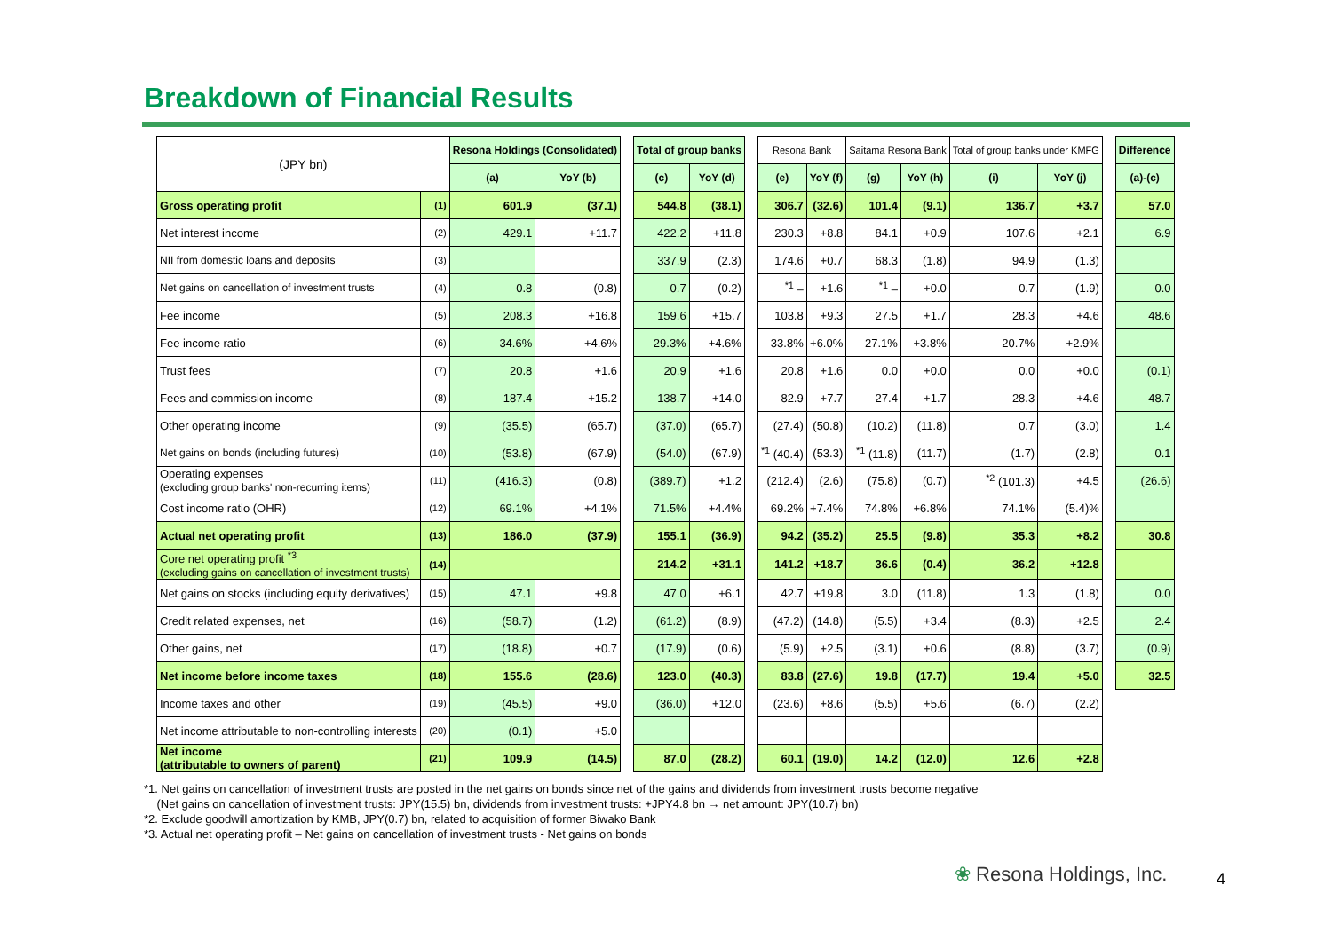Breakdown of Financial Results
| (JPY bn) | | Resona Holdings (Consolidated) | | | Total of group banks | | | Resona Bank | | Saitama Resona Bank | | Total of group banks under KMFG | | | Difference |
| | | (a) | YoY (b) | | (c) | YoY (d) | | (e) | YoY (f) | (g) | YoY (h) | (i) | YoY (j) | | (a)-(c) |
| Gross operating profit | (1) | 601.9 | (37.1) | | 544.8 | (38.1) | | 306.7 | (32.6) | 101.4 | (9.1) | 136.7 | +3.7 | | 57.0 |
| Net interest income | (2) | 429.1 | +11.7 | | 422.2 | +11.8 | | 230.3 | +8.8 | 84.1 | +0.9 | 107.6 | +2.1 | | 6.9 |
| NII from domestic loans and deposits | (3) | | | | 337.9 | (2.3) | | 174.6 | +0.7 | 68.3 | (1.8) | 94.9 | (1.3) | | |
| Net gains on cancellation of investment trusts | (4) | 0.8 | (0.8) | | 0.7 | (0.2) | | <sup>*1</sup> – | +1.6 | <sup>*1</sup> – | +0.0 | 0.7 | (1.9) | | 0.0 |
| Fee income | (5) | 208.3 | +16.8 | | 159.6 | +15.7 | | 103.8 | +9.3 | 27.5 | +1.7 | 28.3 | +4.6 | | 48.6 |
| Fee income ratio | (6) | 34.6% | +4.6% | | 29.3% | +4.6% | | 33.8% | +6.0% | 27.1% | +3.8% | 20.7% | +2.9% | | |
| Trust fees | (7) | 20.8 | +1.6 | | 20.9 | +1.6 | | 20.8 | +1.6 | 0.0 | +0.0 | 0.0 | +0.0 | | (0.1) |
| Fees and commission income | (8) | 187.4 | +15.2 | | 138.7 | +14.0 | | 82.9 | +7.7 | 27.4 | +1.7 | 28.3 | +4.6 | | 48.7 |
| Other operating income | (9) | (35.5) | (65.7) | | (37.0) | (65.7) | | (27.4) | (50.8) | (10.2) | (11.8) | 0.7 | (3.0) | | 1.4 |
| Net gains on bonds (including futures) | (10) | (53.8) | (67.9) | | (54.0) | (67.9) | | <sup>*1</sup> (40.4) | (53.3) | <sup>*1</sup> (11.8) | (11.7) | (1.7) | (2.8) | | 0.1 |
| Operating expenses (excluding group banks' non-recurring items) | (11) | (416.3) | (0.8) | | (389.7) | +1.2 | | (212.4) | (2.6) | (75.8) | (0.7) | <sup>*2</sup> (101.3) | +4.5 | | (26.6) |
| Cost income ratio (OHR) | (12) | 69.1% | +4.1% | | 71.5% | +4.4% | | 69.2% | +7.4% | 74.8% | +6.8% | 74.1% | (5.4)% | | |
| Actual net operating profit | (13) | 186.0 | (37.9) | | 155.1 | (36.9) | | 94.2 | (35.2) | 25.5 | (9.8) | 35.3 | +8.2 | | 30.8 |
| Core net operating profit <sup>*3</sup> (excluding gains on cancellation of investment trusts) | (14) | | | | 214.2 | +31.1 | | 141.2 | +18.7 | 36.6 | (0.4) | 36.2 | +12.8 | | |
| Net gains on stocks (including equity derivatives) | (15) | 47.1 | +9.8 | | 47.0 | +6.1 | | 42.7 | +19.8 | 3.0 | (11.8) | 1.3 | (1.8) | | 0.0 |
| Credit related expenses, net | (16) | (58.7) | (1.2) | | (61.2) | (8.9) | | (47.2) | (14.8) | (5.5) | +3.4 | (8.3) | +2.5 | | 2.4 |
| Other gains, net | (17) | (18.8) | +0.7 | | (17.9) | (0.6) | | (5.9) | +2.5 | (3.1) | +0.6 | (8.8) | (3.7) | | (0.9) |
| Net income before income taxes | (18) | 155.6 | (28.6) | | 123.0 | (40.3) | | 83.8 | (27.6) | 19.8 | (17.7) | 19.4 | +5.0 | | 32.5 |
| Income taxes and other | (19) | (45.5) | +9.0 | | (36.0) | +12.0 | | (23.6) | +8.6 | (5.5) | +5.6 | (6.7) | (2.2) | | |
| Net income attributable to non-controlling interests | (20) | (0.1) | +5.0 | | | | | | | | | | | | |
| Net income (attributable to owners of parent) | (21) | 109.9 | (14.5) | | 87.0 | (28.2) | | 60.1 | (19.0) | 14.2 | (12.0) | 12.6 | +2.8 | | |
*1. Net gains on cancellation of investment trusts are posted in the net gains on bonds since net of the gains and dividends from investment trusts become negative
(Net gains on cancellation of investment trusts: JPY(15.5) bn, dividends from investment trusts: +JPY4.8 bn → net amount: JPY(10.7) bn)
*2. Exclude goodwill amortization by KMB, JPY(0.7) bn, related to acquisition of former Biwako Bank
*3. Actual net operating profit – Net gains on cancellation of investment trusts - Net gains on bonds
❀ Resona Holdings, Inc. 4